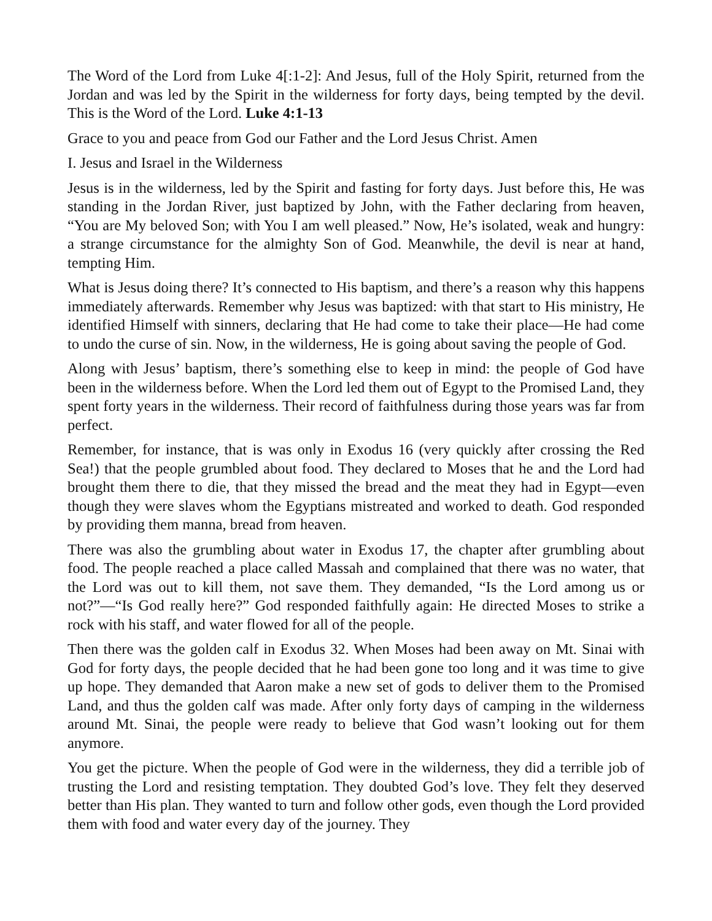The Word of the Lord from Luke 4[:1-2]: And Jesus, full of the Holy Spirit, returned from the Jordan and was led by the Spirit in the wilderness for forty days, being tempted by the devil. This is the Word of the Lord. Luke 4:1-13
Grace to you and peace from God our Father and the Lord Jesus Christ. Amen
I. Jesus and Israel in the Wilderness
Jesus is in the wilderness, led by the Spirit and fasting for forty days. Just before this, He was standing in the Jordan River, just baptized by John, with the Father declaring from heaven, “You are My beloved Son; with You I am well pleased.” Now, He’s isolated, weak and hungry: a strange circumstance for the almighty Son of God. Meanwhile, the devil is near at hand, tempting Him.
What is Jesus doing there? It’s connected to His baptism, and there’s a reason why this happens immediately afterwards. Remember why Jesus was baptized: with that start to His ministry, He identified Himself with sinners, declaring that He had come to take their place—He had come to undo the curse of sin. Now, in the wilderness, He is going about saving the people of God.
Along with Jesus’ baptism, there’s something else to keep in mind: the people of God have been in the wilderness before. When the Lord led them out of Egypt to the Promised Land, they spent forty years in the wilderness. Their record of faithfulness during those years was far from perfect.
Remember, for instance, that is was only in Exodus 16 (very quickly after crossing the Red Sea!) that the people grumbled about food. They declared to Moses that he and the Lord had brought them there to die, that they missed the bread and the meat they had in Egypt—even though they were slaves whom the Egyptians mistreated and worked to death. God responded by providing them manna, bread from heaven.
There was also the grumbling about water in Exodus 17, the chapter after grumbling about food. The people reached a place called Massah and complained that there was no water, that the Lord was out to kill them, not save them. They demanded, “Is the Lord among us or not?”—“Is God really here?” God responded faithfully again: He directed Moses to strike a rock with his staff, and water flowed for all of the people.
Then there was the golden calf in Exodus 32. When Moses had been away on Mt. Sinai with God for forty days, the people decided that he had been gone too long and it was time to give up hope. They demanded that Aaron make a new set of gods to deliver them to the Promised Land, and thus the golden calf was made. After only forty days of camping in the wilderness around Mt. Sinai, the people were ready to believe that God wasn’t looking out for them anymore.
You get the picture. When the people of God were in the wilderness, they did a terrible job of trusting the Lord and resisting temptation. They doubted God’s love. They felt they deserved better than His plan. They wanted to turn and follow other gods, even though the Lord provided them with food and water every day of the journey. They